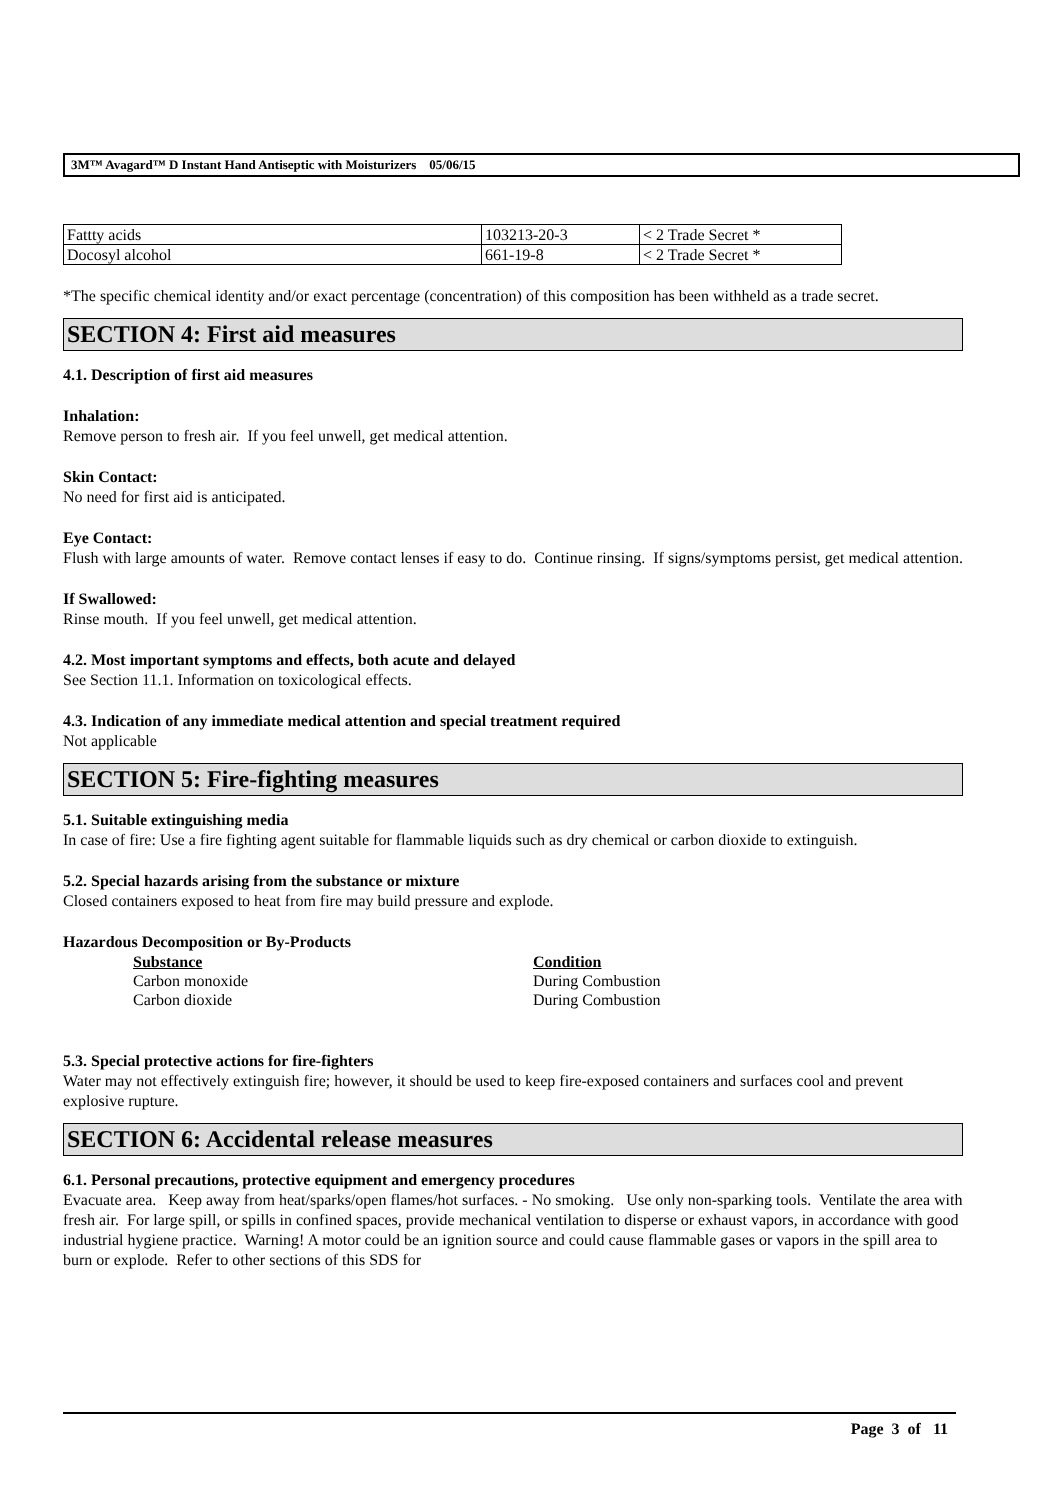3M™ Avagard™ D Instant Hand Antiseptic with Moisturizers 05/06/15
| Fattty acids | 103213-20-3 | < 2 Trade Secret * |
| Docosyl alcohol | 661-19-8 | < 2 Trade Secret * |
*The specific chemical identity and/or exact percentage (concentration) of this composition has been withheld as a trade secret.
SECTION 4: First aid measures
4.1. Description of first aid measures
Inhalation:
Remove person to fresh air. If you feel unwell, get medical attention.
Skin Contact:
No need for first aid is anticipated.
Eye Contact:
Flush with large amounts of water. Remove contact lenses if easy to do. Continue rinsing. If signs/symptoms persist, get medical attention.
If Swallowed:
Rinse mouth. If you feel unwell, get medical attention.
4.2. Most important symptoms and effects, both acute and delayed
See Section 11.1. Information on toxicological effects.
4.3. Indication of any immediate medical attention and special treatment required
Not applicable
SECTION 5: Fire-fighting measures
5.1. Suitable extinguishing media
In case of fire: Use a fire fighting agent suitable for flammable liquids such as dry chemical or carbon dioxide to extinguish.
5.2. Special hazards arising from the substance or mixture
Closed containers exposed to heat from fire may build pressure and explode.
Hazardous Decomposition or By-Products
| Substance | Condition |
| Carbon monoxide | During Combustion |
| Carbon dioxide | During Combustion |
5.3. Special protective actions for fire-fighters
Water may not effectively extinguish fire; however, it should be used to keep fire-exposed containers and surfaces cool and prevent explosive rupture.
SECTION 6: Accidental release measures
6.1. Personal precautions, protective equipment and emergency procedures
Evacuate area. Keep away from heat/sparks/open flames/hot surfaces. - No smoking. Use only non-sparking tools. Ventilate the area with fresh air. For large spill, or spills in confined spaces, provide mechanical ventilation to disperse or exhaust vapors, in accordance with good industrial hygiene practice. Warning! A motor could be an ignition source and could cause flammable gases or vapors in the spill area to burn or explode. Refer to other sections of this SDS for
Page 3 of 11